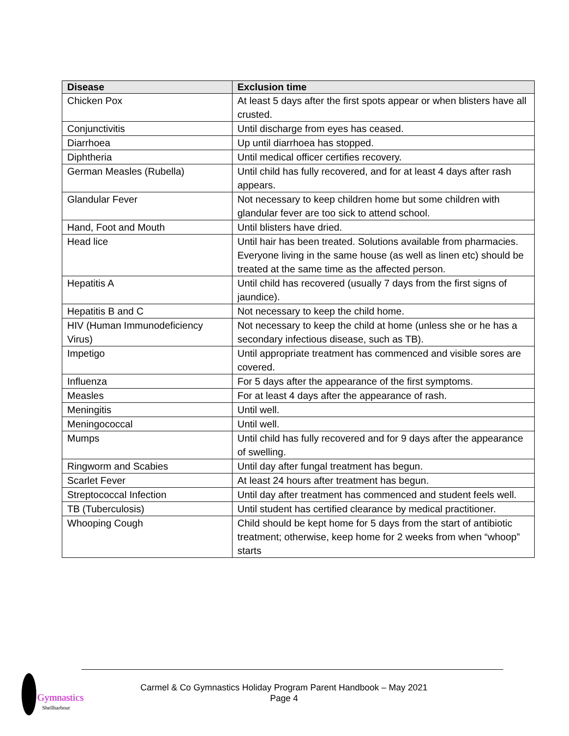| Disease | Exclusion time |
| --- | --- |
| Chicken Pox | At least 5 days after the first spots appear or when blisters have all crusted. |
| Conjunctivitis | Until discharge from eyes has ceased. |
| Diarrhoea | Up until diarrhoea has stopped. |
| Diphtheria | Until medical officer certifies recovery. |
| German Measles (Rubella) | Until child has fully recovered, and for at least 4 days after rash appears. |
| Glandular Fever | Not necessary to keep children home but some children with glandular fever are too sick to attend school. |
| Hand, Foot and Mouth | Until blisters have dried. |
| Head lice | Until hair has been treated. Solutions available from pharmacies. Everyone living in the same house (as well as linen etc) should be treated at the same time as the affected person. |
| Hepatitis A | Until child has recovered (usually 7 days from the first signs of jaundice). |
| Hepatitis B and C | Not necessary to keep the child home. |
| HIV (Human Immunodeficiency Virus) | Not necessary to keep the child at home (unless she or he has a secondary infectious disease, such as TB). |
| Impetigo | Until appropriate treatment has commenced and visible sores are covered. |
| Influenza | For 5 days after the appearance of the first symptoms. |
| Measles | For at least 4 days after the appearance of rash. |
| Meningitis | Until well. |
| Meningococcal | Until well. |
| Mumps | Until child has fully recovered and for 9 days after the appearance of swelling. |
| Ringworm and Scabies | Until day after fungal treatment has begun. |
| Scarlet Fever | At least 24 hours after treatment has begun. |
| Streptococcal Infection | Until day after treatment has commenced and student feels well. |
| TB (Tuberculosis) | Until student has certified clearance by medical practitioner. |
| Whooping Cough | Child should be kept home for 5 days from the start of antibiotic treatment; otherwise, keep home for 2 weeks from when “whoop” starts |
Gymnastics
Shellharbour
Carmel & Co Gymnastics Holiday Program Parent Handbook – May 2021
Page 4